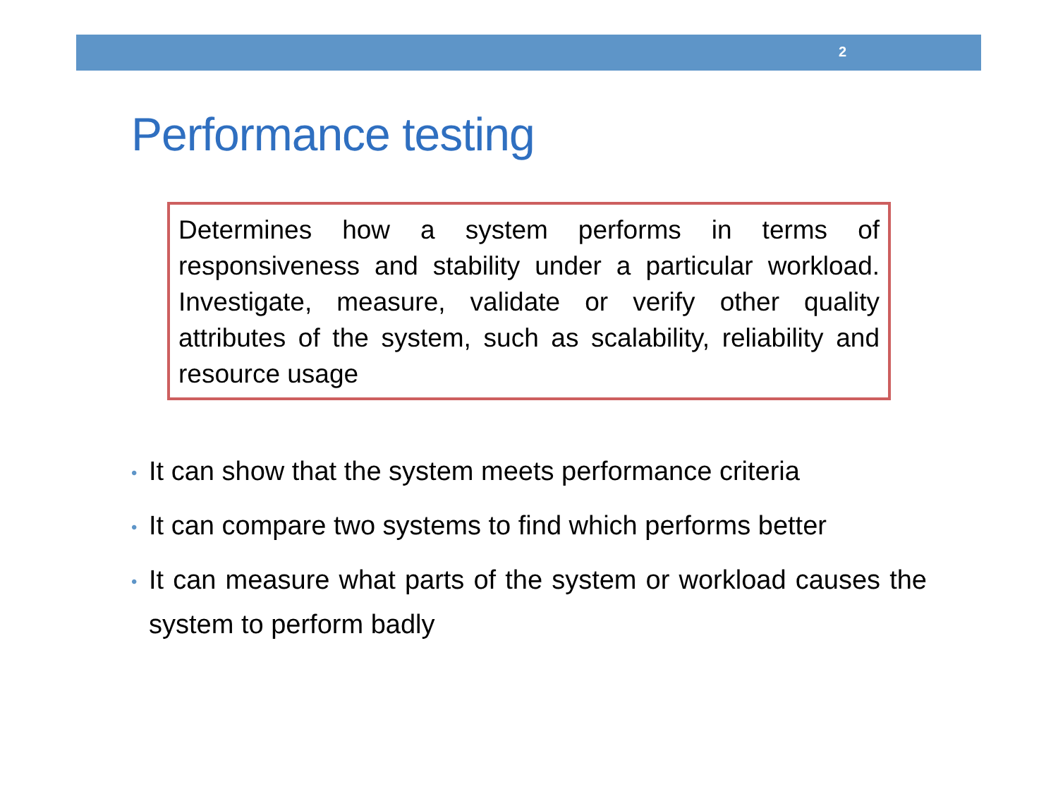2
Performance testing
Determines how a system performs in terms of responsiveness and stability under a particular workload. Investigate, measure, validate or verify other quality attributes of the system, such as scalability, reliability and resource usage
• It can show that the system meets performance criteria
• It can compare two systems to find which performs better
• It can measure what parts of the system or workload causes the system to perform badly